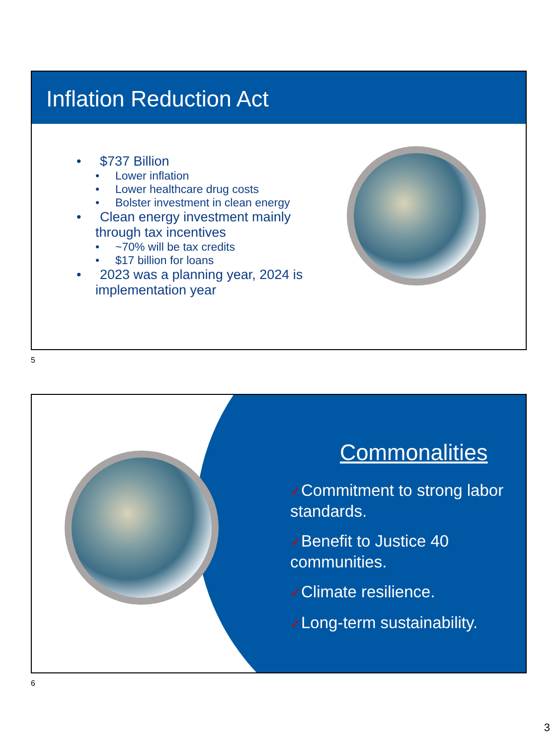Inflation Reduction Act
• $737 Billion
• Lower inflation
• Lower healthcare drug costs
• Bolster investment in clean energy
• Clean energy investment mainly through tax incentives
• ~70% will be tax credits
• $17 billion for loans
• 2023 was a planning year, 2024 is implementation year
5
Commonalities
✓Commitment to strong labor standards.
✓Benefit to Justice 40 communities.
✓Climate resilience.
✓Long-term sustainability.
6
3